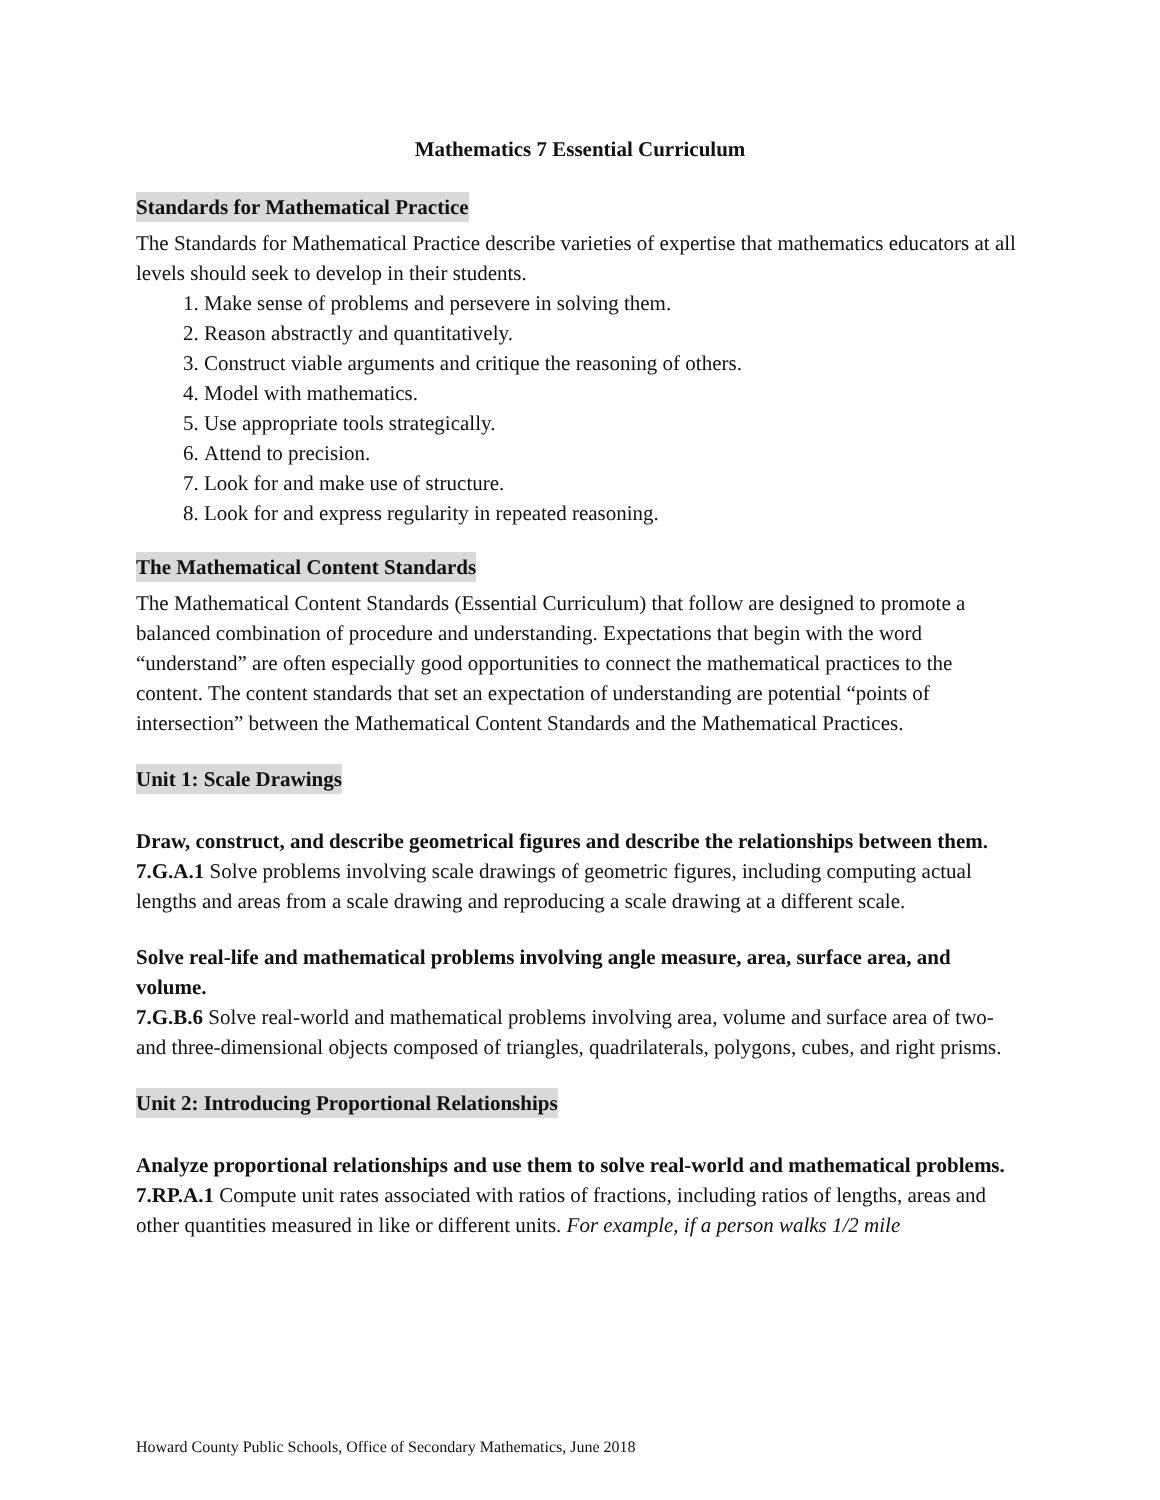Mathematics 7 Essential Curriculum
Standards for Mathematical Practice
The Standards for Mathematical Practice describe varieties of expertise that mathematics educators at all levels should seek to develop in their students.
1. Make sense of problems and persevere in solving them.
2. Reason abstractly and quantitatively.
3. Construct viable arguments and critique the reasoning of others.
4. Model with mathematics.
5. Use appropriate tools strategically.
6. Attend to precision.
7. Look for and make use of structure.
8. Look for and express regularity in repeated reasoning.
The Mathematical Content Standards
The Mathematical Content Standards (Essential Curriculum) that follow are designed to promote a balanced combination of procedure and understanding. Expectations that begin with the word “understand” are often especially good opportunities to connect the mathematical practices to the content. The content standards that set an expectation of understanding are potential “points of intersection” between the Mathematical Content Standards and the Mathematical Practices.
Unit 1: Scale Drawings
Draw, construct, and describe geometrical figures and describe the relationships between them.
7.G.A.1 Solve problems involving scale drawings of geometric figures, including computing actual lengths and areas from a scale drawing and reproducing a scale drawing at a different scale.
Solve real-life and mathematical problems involving angle measure, area, surface area, and volume.
7.G.B.6 Solve real-world and mathematical problems involving area, volume and surface area of two- and three-dimensional objects composed of triangles, quadrilaterals, polygons, cubes, and right prisms.
Unit 2: Introducing Proportional Relationships
Analyze proportional relationships and use them to solve real-world and mathematical problems.
7.RP.A.1 Compute unit rates associated with ratios of fractions, including ratios of lengths, areas and other quantities measured in like or different units. For example, if a person walks 1/2 mile
Howard County Public Schools, Office of Secondary Mathematics, June 2018